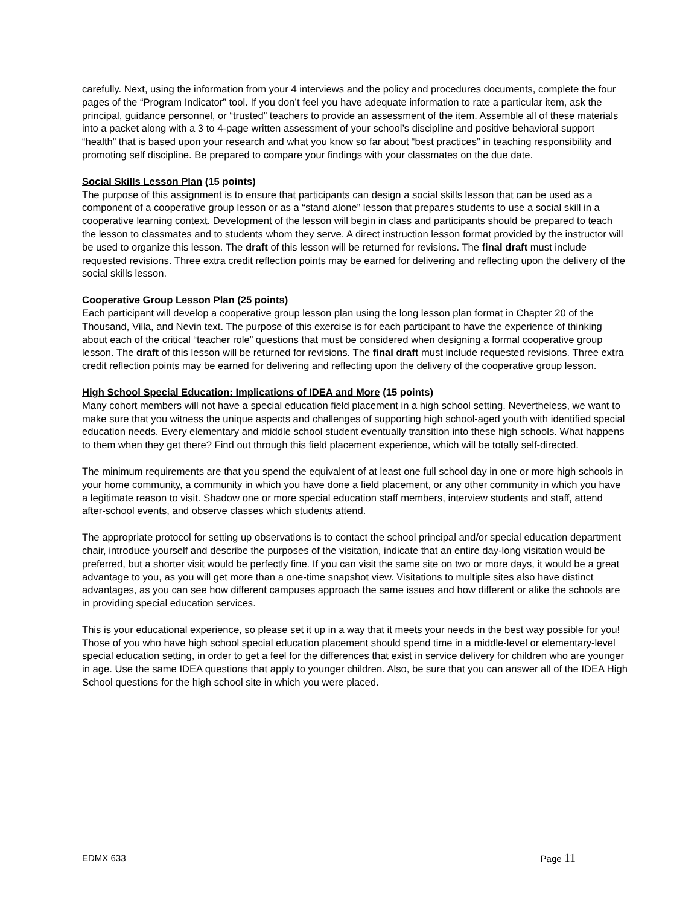carefully. Next, using the information from your 4 interviews and the policy and procedures documents, complete the four pages of the “Program Indicator” tool. If you don’t feel you have adequate information to rate a particular item, ask the principal, guidance personnel, or “trusted” teachers to provide an assessment of the item. Assemble all of these materials into a packet along with a 3 to 4-page written assessment of your school’s discipline and positive behavioral support “health” that is based upon your research and what you know so far about “best practices” in teaching responsibility and promoting self discipline. Be prepared to compare your findings with your classmates on the due date.
Social Skills Lesson Plan (15 points)
The purpose of this assignment is to ensure that participants can design a social skills lesson that can be used as a component of a cooperative group lesson or as a “stand alone” lesson that prepares students to use a social skill in a cooperative learning context. Development of the lesson will begin in class and participants should be prepared to teach the lesson to classmates and to students whom they serve. A direct instruction lesson format provided by the instructor will be used to organize this lesson. The draft of this lesson will be returned for revisions. The final draft must include requested revisions. Three extra credit reflection points may be earned for delivering and reflecting upon the delivery of the social skills lesson.
Cooperative Group Lesson Plan (25 points)
Each participant will develop a cooperative group lesson plan using the long lesson plan format in Chapter 20 of the Thousand, Villa, and Nevin text. The purpose of this exercise is for each participant to have the experience of thinking about each of the critical “teacher role” questions that must be considered when designing a formal cooperative group lesson. The draft of this lesson will be returned for revisions. The final draft must include requested revisions. Three extra credit reflection points may be earned for delivering and reflecting upon the delivery of the cooperative group lesson.
High School Special Education: Implications of IDEA and More (15 points)
Many cohort members will not have a special education field placement in a high school setting. Nevertheless, we want to make sure that you witness the unique aspects and challenges of supporting high school-aged youth with identified special education needs. Every elementary and middle school student eventually transition into these high schools. What happens to them when they get there? Find out through this field placement experience, which will be totally self-directed.
The minimum requirements are that you spend the equivalent of at least one full school day in one or more high schools in your home community, a community in which you have done a field placement, or any other community in which you have a legitimate reason to visit. Shadow one or more special education staff members, interview students and staff, attend after-school events, and observe classes which students attend.
The appropriate protocol for setting up observations is to contact the school principal and/or special education department chair, introduce yourself and describe the purposes of the visitation, indicate that an entire day-long visitation would be preferred, but a shorter visit would be perfectly fine. If you can visit the same site on two or more days, it would be a great advantage to you, as you will get more than a one-time snapshot view. Visitations to multiple sites also have distinct advantages, as you can see how different campuses approach the same issues and how different or alike the schools are in providing special education services.
This is your educational experience, so please set it up in a way that it meets your needs in the best way possible for you! Those of you who have high school special education placement should spend time in a middle-level or elementary-level special education setting, in order to get a feel for the differences that exist in service delivery for children who are younger in age. Use the same IDEA questions that apply to younger children. Also, be sure that you can answer all of the IDEA High School questions for the high school site in which you were placed.
EDMX 633 Page 11